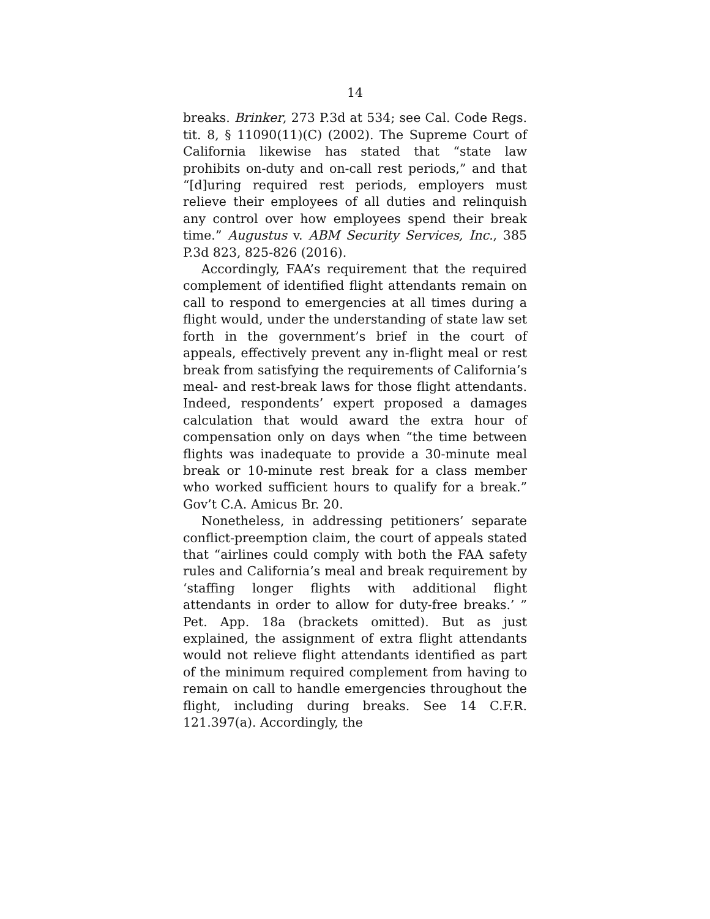14
breaks. Brinker, 273 P.3d at 534; see Cal. Code Regs. tit. 8, § 11090(11)(C) (2002). The Supreme Court of California likewise has stated that “state law prohibits on-duty and on-call rest periods,” and that “[d]uring required rest periods, employers must relieve their employees of all duties and relinquish any control over how employees spend their break time.” Augustus v. ABM Security Services, Inc., 385 P.3d 823, 825-826 (2016).
Accordingly, FAA’s requirement that the required complement of identified flight attendants remain on call to respond to emergencies at all times during a flight would, under the understanding of state law set forth in the government’s brief in the court of appeals, effectively prevent any in-flight meal or rest break from satisfying the requirements of California’s meal- and rest-break laws for those flight attendants. Indeed, respondents’ expert proposed a damages calculation that would award the extra hour of compensation only on days when “the time between flights was inadequate to provide a 30-minute meal break or 10-minute rest break for a class member who worked sufficient hours to qualify for a break.” Gov’t C.A. Amicus Br. 20.
Nonetheless, in addressing petitioners’ separate conflict-preemption claim, the court of appeals stated that “airlines could comply with both the FAA safety rules and California’s meal and break requirement by ‘staffing longer flights with additional flight attendants in order to allow for duty-free breaks.’ ” Pet. App. 18a (brackets omitted). But as just explained, the assignment of extra flight attendants would not relieve flight attendants identified as part of the minimum required complement from having to remain on call to handle emergencies throughout the flight, including during breaks. See 14 C.F.R. 121.397(a). Accordingly, the